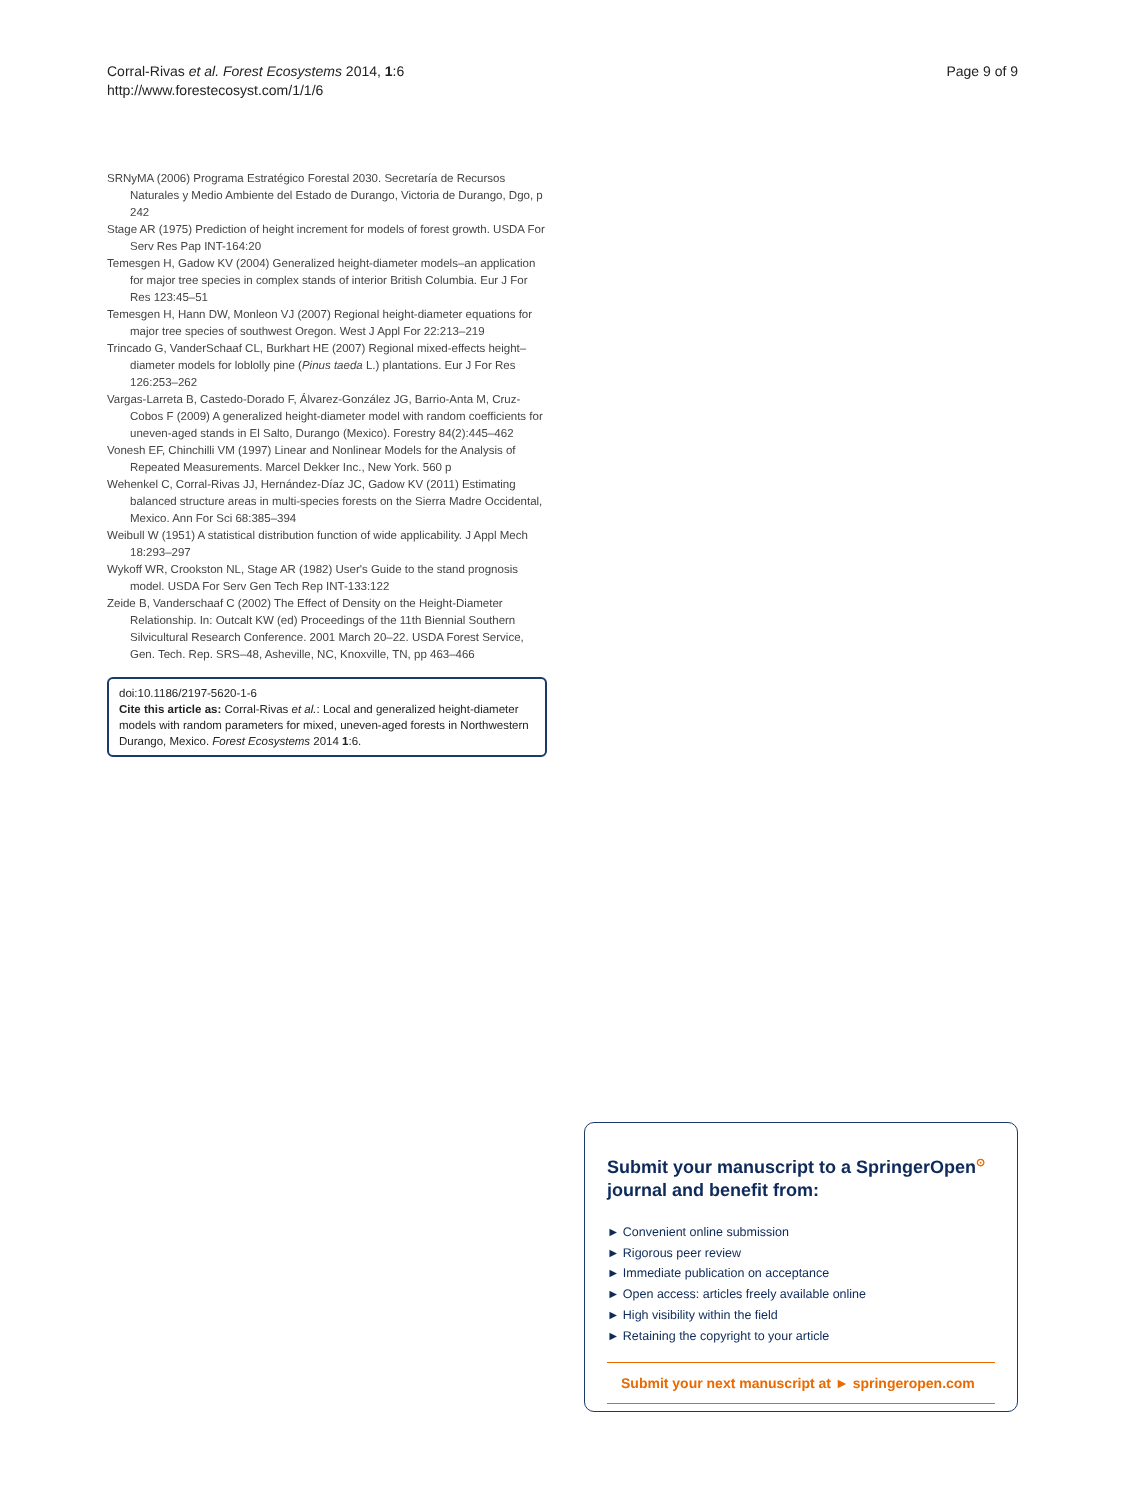Page 9 of 9 Corral-Rivas et al. Forest Ecosystems 2014, 1:6
http://www.forestecosyst.com/1/1/6
SRNyMA (2006) Programa Estratégico Forestal 2030. Secretaría de Recursos Naturales y Medio Ambiente del Estado de Durango, Victoria de Durango, Dgo, p 242
Stage AR (1975) Prediction of height increment for models of forest growth. USDA For Serv Res Pap INT-164:20
Temesgen H, Gadow KV (2004) Generalized height-diameter models–an application for major tree species in complex stands of interior British Columbia. Eur J For Res 123:45–51
Temesgen H, Hann DW, Monleon VJ (2007) Regional height-diameter equations for major tree species of southwest Oregon. West J Appl For 22:213–219
Trincado G, VanderSchaaf CL, Burkhart HE (2007) Regional mixed-effects height–diameter models for loblolly pine (Pinus taeda L.) plantations. Eur J For Res 126:253–262
Vargas-Larreta B, Castedo-Dorado F, Álvarez-González JG, Barrio-Anta M, Cruz-Cobos F (2009) A generalized height-diameter model with random coefficients for uneven-aged stands in El Salto, Durango (Mexico). Forestry 84(2):445–462
Vonesh EF, Chinchilli VM (1997) Linear and Nonlinear Models for the Analysis of Repeated Measurements. Marcel Dekker Inc., New York. 560 p
Wehenkel C, Corral-Rivas JJ, Hernández-Díaz JC, Gadow KV (2011) Estimating balanced structure areas in multi-species forests on the Sierra Madre Occidental, Mexico. Ann For Sci 68:385–394
Weibull W (1951) A statistical distribution function of wide applicability. J Appl Mech 18:293–297
Wykoff WR, Crookston NL, Stage AR (1982) User's Guide to the stand prognosis model. USDA For Serv Gen Tech Rep INT-133:122
Zeide B, Vanderschaaf C (2002) The Effect of Density on the Height-Diameter Relationship. In: Outcalt KW (ed) Proceedings of the 11th Biennial Southern Silvicultural Research Conference. 2001 March 20–22. USDA Forest Service, Gen. Tech. Rep. SRS–48, Asheville, NC, Knoxville, TN, pp 463–466
doi:10.1186/2197-5620-1-6
Cite this article as: Corral-Rivas et al.: Local and generalized height-diameter models with random parameters for mixed, uneven-aged forests in Northwestern Durango, Mexico. Forest Ecosystems 2014 1:6.
Submit your manuscript to a SpringerOpen<sup>⊙</sup> journal and benefit from:
► Convenient online submission
► Rigorous peer review
► Immediate publication on acceptance
► Open access: articles freely available online
► High visibility within the field
► Retaining the copyright to your article
Submit your next manuscript at ► springeropen.com